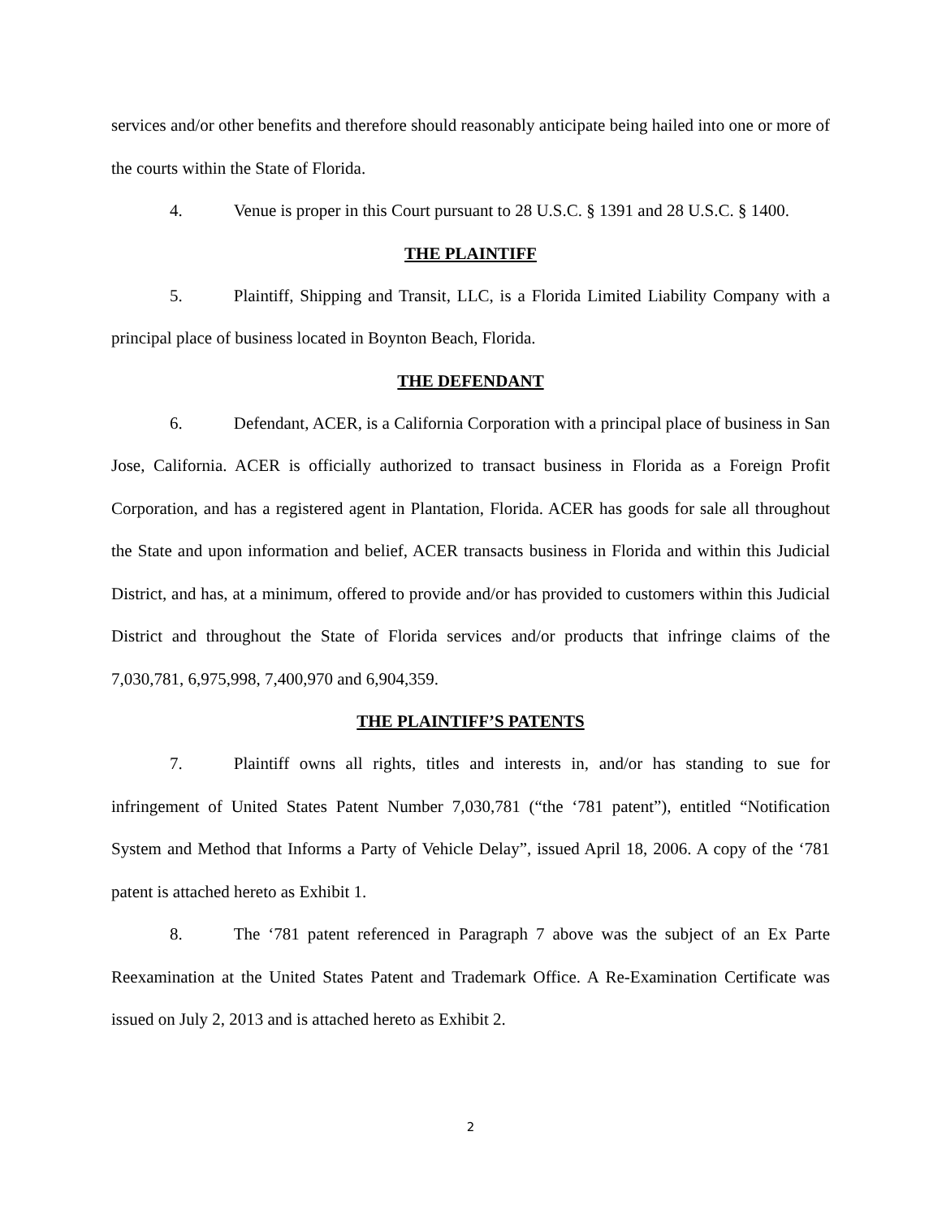services and/or other benefits and therefore should reasonably anticipate being hailed into one or more of the courts within the State of Florida.
4. Venue is proper in this Court pursuant to 28 U.S.C. § 1391 and 28 U.S.C. § 1400.
THE PLAINTIFF
5. Plaintiff, Shipping and Transit, LLC, is a Florida Limited Liability Company with a principal place of business located in Boynton Beach, Florida.
THE DEFENDANT
6. Defendant, ACER, is a California Corporation with a principal place of business in San Jose, California. ACER is officially authorized to transact business in Florida as a Foreign Profit Corporation, and has a registered agent in Plantation, Florida. ACER has goods for sale all throughout the State and upon information and belief, ACER transacts business in Florida and within this Judicial District, and has, at a minimum, offered to provide and/or has provided to customers within this Judicial District and throughout the State of Florida services and/or products that infringe claims of the 7,030,781, 6,975,998, 7,400,970 and 6,904,359.
THE PLAINTIFF’S PATENTS
7. Plaintiff owns all rights, titles and interests in, and/or has standing to sue for infringement of United States Patent Number 7,030,781 (“the ‘781 patent”), entitled “Notification System and Method that Informs a Party of Vehicle Delay”, issued April 18, 2006. A copy of the ‘781 patent is attached hereto as Exhibit 1.
8. The ‘781 patent referenced in Paragraph 7 above was the subject of an Ex Parte Reexamination at the United States Patent and Trademark Office. A Re-Examination Certificate was issued on July 2, 2013 and is attached hereto as Exhibit 2.
2